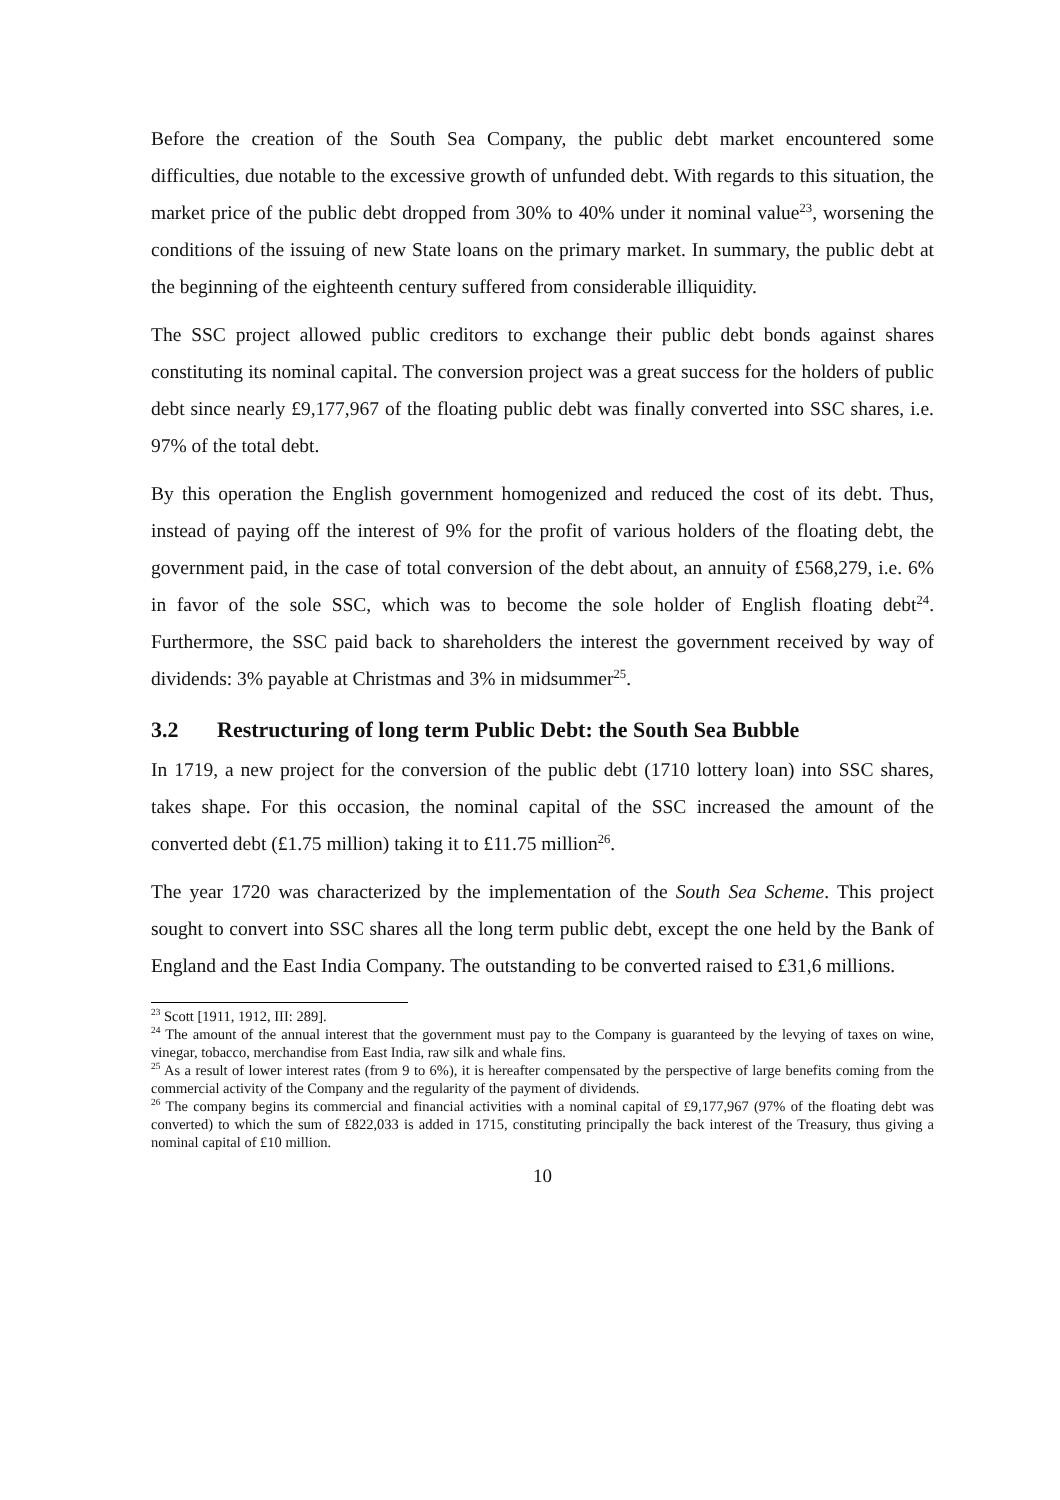Before the creation of the South Sea Company, the public debt market encountered some difficulties, due notable to the excessive growth of unfunded debt. With regards to this situation, the market price of the public debt dropped from 30% to 40% under it nominal value<sup>23</sup>, worsening the conditions of the issuing of new State loans on the primary market. In summary, the public debt at the beginning of the eighteenth century suffered from considerable illiquidity.
The SSC project allowed public creditors to exchange their public debt bonds against shares constituting its nominal capital. The conversion project was a great success for the holders of public debt since nearly £9,177,967 of the floating public debt was finally converted into SSC shares, i.e. 97% of the total debt.
By this operation the English government homogenized and reduced the cost of its debt. Thus, instead of paying off the interest of 9% for the profit of various holders of the floating debt, the government paid, in the case of total conversion of the debt about, an annuity of £568,279, i.e. 6% in favor of the sole SSC, which was to become the sole holder of English floating debt<sup>24</sup>. Furthermore, the SSC paid back to shareholders the interest the government received by way of dividends: 3% payable at Christmas and 3% in midsummer<sup>25</sup>.
3.2 Restructuring of long term Public Debt: the South Sea Bubble
In 1719, a new project for the conversion of the public debt (1710 lottery loan) into SSC shares, takes shape. For this occasion, the nominal capital of the SSC increased the amount of the converted debt (£1.75 million) taking it to £11.75 million<sup>26</sup>.
The year 1720 was characterized by the implementation of the South Sea Scheme. This project sought to convert into SSC shares all the long term public debt, except the one held by the Bank of England and the East India Company. The outstanding to be converted raised to £31,6 millions.
<sup>23</sup> Scott [1911, 1912, III: 289].
<sup>24</sup> The amount of the annual interest that the government must pay to the Company is guaranteed by the levying of taxes on wine, vinegar, tobacco, merchandise from East India, raw silk and whale fins.
<sup>25</sup> As a result of lower interest rates (from 9 to 6%), it is hereafter compensated by the perspective of large benefits coming from the commercial activity of the Company and the regularity of the payment of dividends.
<sup>26</sup> The company begins its commercial and financial activities with a nominal capital of £9,177,967 (97% of the floating debt was converted) to which the sum of £822,033 is added in 1715, constituting principally the back interest of the Treasury, thus giving a nominal capital of £10 million.
10